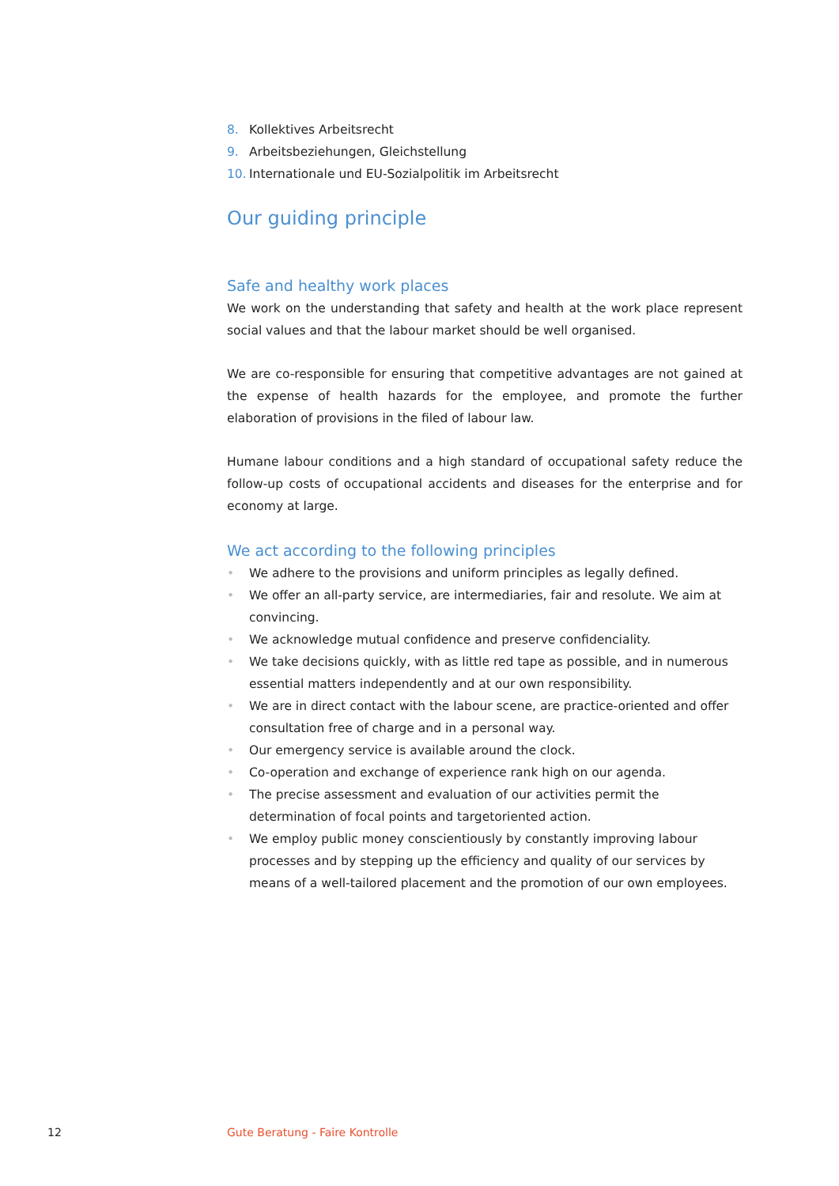8. Kollektives Arbeitsrecht
9. Arbeitsbeziehungen, Gleichstellung
10. Internationale und EU-Sozialpolitik im Arbeitsrecht
Our guiding principle
Safe and healthy work places
We work on the understanding that safety and health at the work place represent social values and that the labour market should be well organised.
We are co-responsible for ensuring that competitive advantages are not gained at the expense of health hazards for the employee, and promote the further elaboration of provisions in the filed of labour law.
Humane labour conditions and a high standard of occupational safety reduce the follow-up costs of occupational accidents and diseases for the enterprise and for economy at large.
We act according to the following principles
• We adhere to the provisions and uniform principles as legally defined.
• We offer an all-party service, are intermediaries, fair and resolute. We aim at convincing.
• We acknowledge mutual confidence and preserve confidenciality.
• We take decisions quickly, with as little red tape as possible, and in numerous essential matters independently and at our own responsibility.
• We are in direct contact with the labour scene, are practice-oriented and offer consultation free of charge and in a personal way.
• Our emergency service is available around the clock.
• Co-operation and exchange of experience rank high on our agenda.
• The precise assessment and evaluation of our activities permit the determination of focal points and targetoriented action.
• We employ public money conscientiously by constantly improving labour processes and by stepping up the efficiency and quality of our services by means of a well-tailored placement and the promotion of our own employees.
12
Gute Beratung - Faire Kontrolle